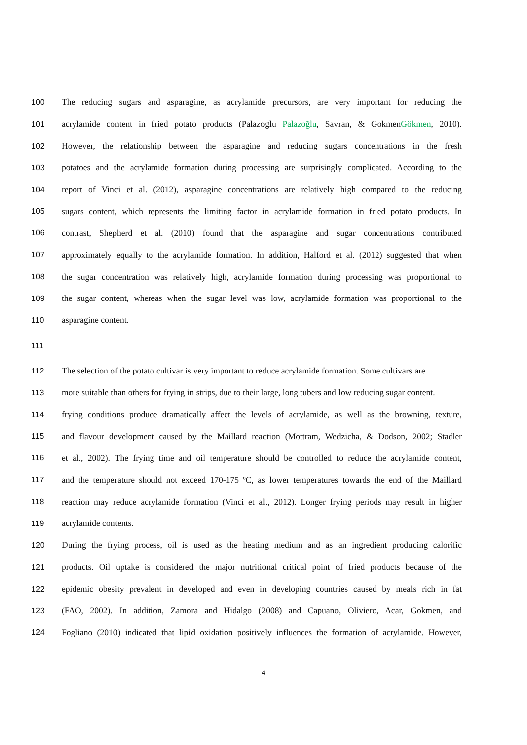100 The reducing sugars and asparagine, as acrylamide precursors, are very important for reducing the
101 acrylamide content in fried potato products (Palazoglu Palazoğlu, Savran, & Gokmen Gökmen, 2010).
102 However, the relationship between the asparagine and reducing sugars concentrations in the fresh
103 potatoes and the acrylamide formation during processing are surprisingly complicated. According to the
104 report of Vinci et al. (2012), asparagine concentrations are relatively high compared to the reducing
105 sugars content, which represents the limiting factor in acrylamide formation in fried potato products. In
106 contrast, Shepherd et al. (2010) found that the asparagine and sugar concentrations contributed
107 approximately equally to the acrylamide formation. In addition, Halford et al. (2012) suggested that when
108 the sugar concentration was relatively high, acrylamide formation during processing was proportional to
109 the sugar content, whereas when the sugar level was low, acrylamide formation was proportional to the
110 asparagine content.
111
112 The selection of the potato cultivar is very important to reduce acrylamide formation. Some cultivars are
113 more suitable than others for frying in strips, due to their large, long tubers and low reducing sugar content.
114 frying conditions produce dramatically affect the levels of acrylamide, as well as the browning, texture,
115 and flavour development caused by the Maillard reaction (Mottram, Wedzicha, & Dodson, 2002; Stadler
116 et al., 2002). The frying time and oil temperature should be controlled to reduce the acrylamide content,
117 and the temperature should not exceed 170-175 ºC, as lower temperatures towards the end of the Maillard
118 reaction may reduce acrylamide formation (Vinci et al., 2012). Longer frying periods may result in higher
119 acrylamide contents.
120 During the frying process, oil is used as the heating medium and as an ingredient producing calorific
121 products. Oil uptake is considered the major nutritional critical point of fried products because of the
122 epidemic obesity prevalent in developed and even in developing countries caused by meals rich in fat
123 (FAO, 2002). In addition, Zamora and Hidalgo (2008) and Capuano, Oliviero, Acar, Gokmen, and
124 Fogliano (2010) indicated that lipid oxidation positively influences the formation of acrylamide. However,
4